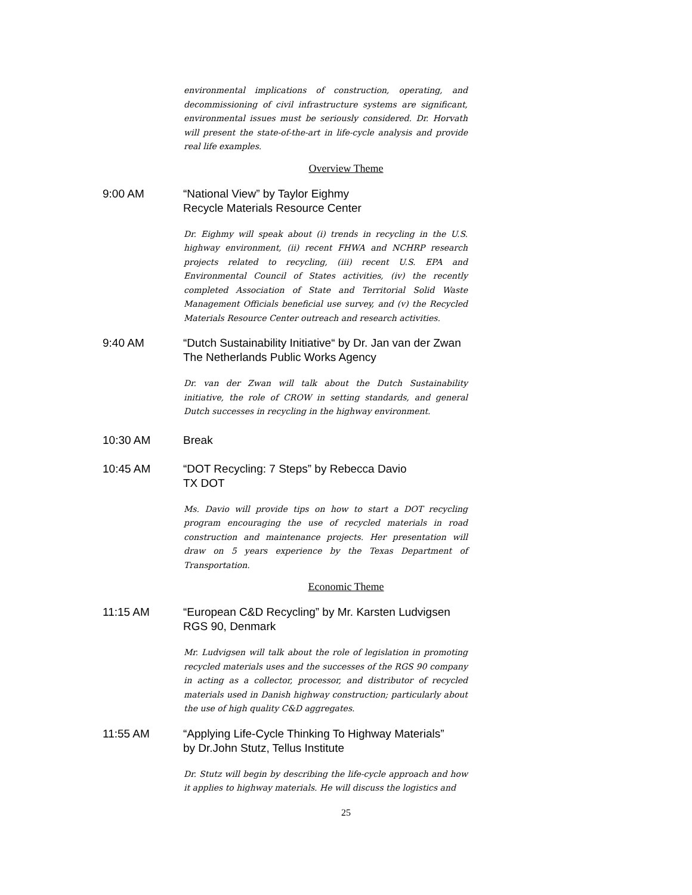environmental implications of construction, operating, and decommissioning of civil infrastructure systems are significant, environmental issues must be seriously considered. Dr. Horvath will present the state-of-the-art in life-cycle analysis and provide real life examples.
Overview Theme
9:00 AM “National View” by Taylor Eighmy
Recycle Materials Resource Center
Dr. Eighmy will speak about (i) trends in recycling in the U.S. highway environment, (ii) recent FHWA and NCHRP research projects related to recycling, (iii) recent U.S. EPA and Environmental Council of States activities, (iv) the recently completed Association of State and Territorial Solid Waste Management Officials beneficial use survey, and (v) the Recycled Materials Resource Center outreach and research activities.
9:40 AM “Dutch Sustainability Initiative“ by Dr. Jan van der Zwan
The Netherlands Public Works Agency
Dr. van der Zwan will talk about the Dutch Sustainability initiative, the role of CROW in setting standards, and general Dutch successes in recycling in the highway environment.
10:30 AM Break
10:45 AM “DOT Recycling: 7 Steps” by Rebecca Davio
TX DOT
Ms. Davio will provide tips on how to start a DOT recycling program encouraging the use of recycled materials in road construction and maintenance projects. Her presentation will draw on 5 years experience by the Texas Department of Transportation.
Economic Theme
11:15 AM “European C&D Recycling” by Mr. Karsten Ludvigsen
RGS 90, Denmark
Mr. Ludvigsen will talk about the role of legislation in promoting recycled materials uses and the successes of the RGS 90 company in acting as a collector, processor, and distributor of recycled materials used in Danish highway construction; particularly about the use of high quality C&D aggregates.
11:55 AM “Applying Life-Cycle Thinking To Highway Materials”
by Dr.John Stutz, Tellus Institute
Dr. Stutz will begin by describing the life-cycle approach and how it applies to highway materials. He will discuss the logistics and
25